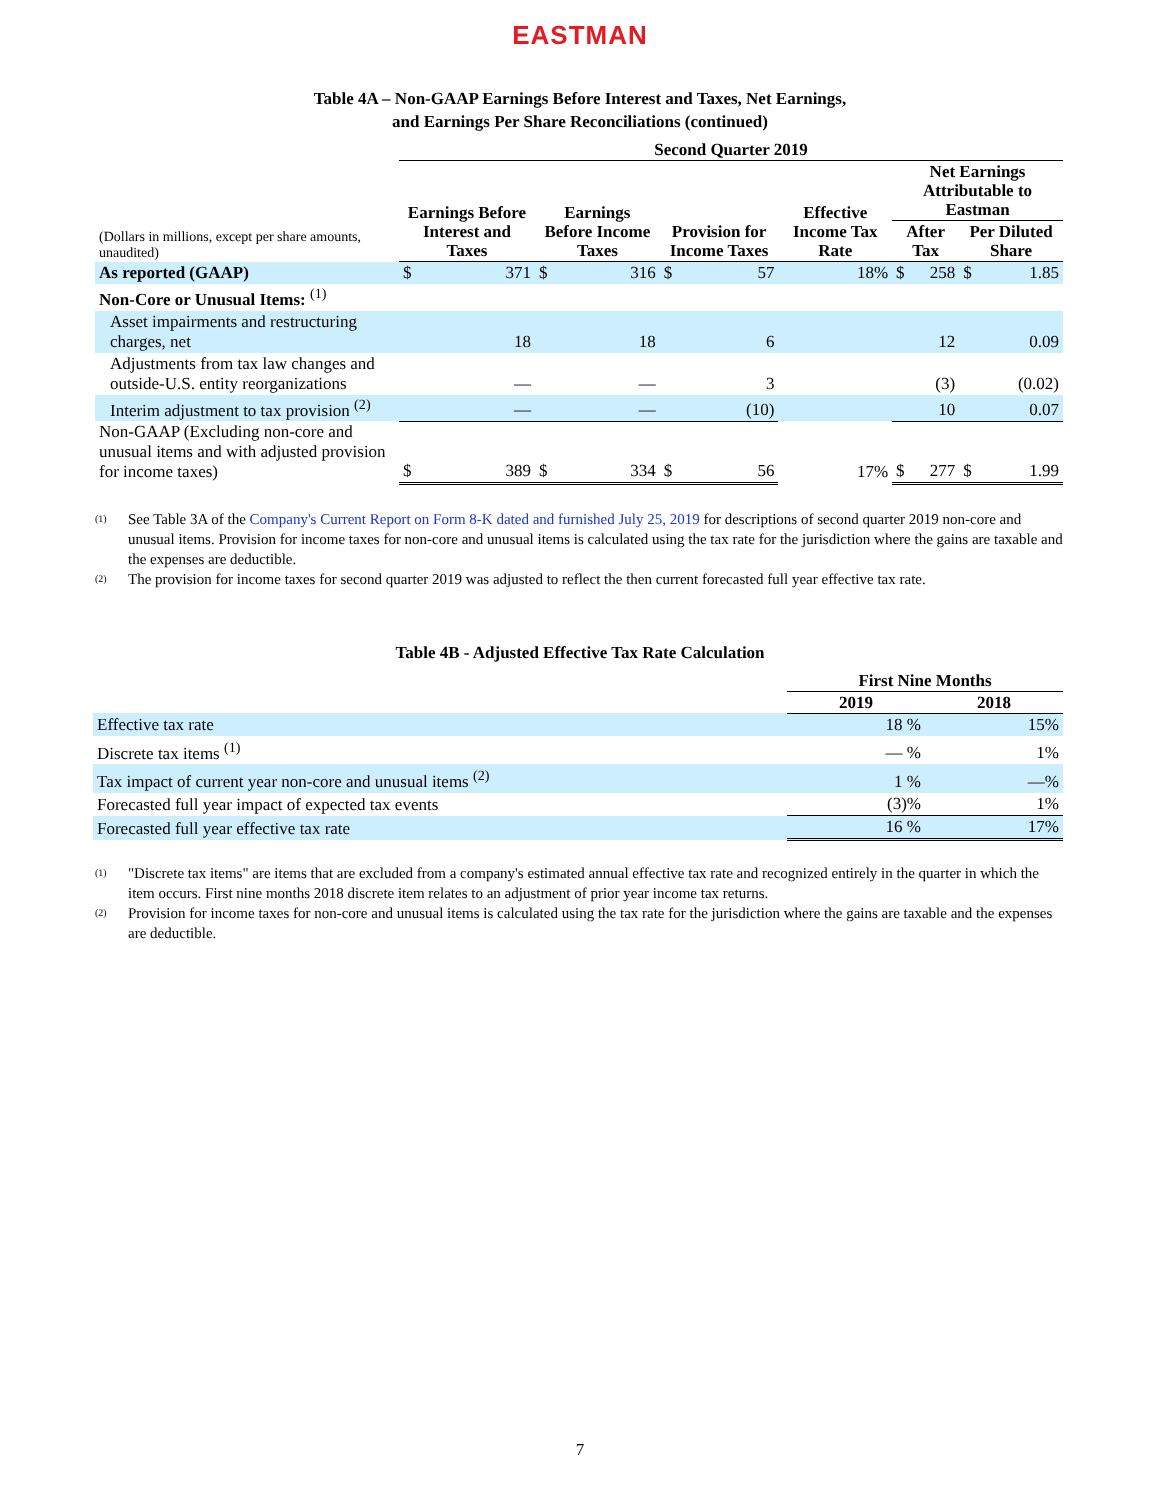EASTMAN
Table 4A – Non-GAAP Earnings Before Interest and Taxes, Net Earnings,
and Earnings Per Share Reconciliations (continued)
| | Second Quarter 2019 | | | | | | | | | | | |
| --- | --- | --- | --- | --- | --- | --- | --- | --- | --- | --- | --- | --- |
| (Dollars in millions, except per share amounts, unaudited) | Earnings Before Interest and Taxes | | Earnings Before Income Taxes | | Provision for Income Taxes | | Effective Income Tax Rate | | Net Earnings Attributable to Eastman | | | |
| | | | | | | | | | After Tax | | Per Diluted Share | |
| As reported (GAAP) | $ | 371 | $ | 316 | $ | 57 | | 18% | $ | 258 | $ | 1.85 |
| Non-Core or Unusual Items: <sup>(1)</sup> | | | | | | | | | | | | |
| Asset impairments and restructuring charges, net | | 18 | | 18 | | 6 | | | | 12 | | 0.09 |
| Adjustments from tax law changes and outside-U.S. entity reorganizations | | — | | — | | 3 | | | | (3) | | (0.02) |
| Interim adjustment to tax provision <sup>(2)</sup> | | — | | — | | (10) | | | | 10 | | 0.07 |
| Non-GAAP (Excluding non-core and unusual items and with adjusted provision for income taxes) | $ | 389 | $ | 334 | $ | 56 | | 17% | $ | 277 | $ | 1.99 |
<sup>(1)</sup> See Table 3A of the Company's Current Report on Form 8-K dated and furnished July 25, 2019 for descriptions of second quarter 2019 non-core and unusual items. Provision for income taxes for non-core and unusual items is calculated using the tax rate for the jurisdiction where the gains are taxable and the expenses are deductible.
<sup>(2)</sup> The provision for income taxes for second quarter 2019 was adjusted to reflect the then current forecasted full year effective tax rate.
Table 4B - Adjusted Effective Tax Rate Calculation
| | First Nine Months | |
| | 2019 | 2018 |
| Effective tax rate | 18 % | 15% |
| Discrete tax items <sup>(1)</sup> | — % | 1% |
| Tax impact of current year non-core and unusual items <sup>(2)</sup> | 1 % | —% |
| Forecasted full year impact of expected tax events | (3)% | 1% |
| Forecasted full year effective tax rate | 16 % | 17% |
<sup>(1)</sup> "Discrete tax items" are items that are excluded from a company's estimated annual effective tax rate and recognized entirely in the quarter in which the item occurs. First nine months 2018 discrete item relates to an adjustment of prior year income tax returns.
<sup>(2)</sup> Provision for income taxes for non-core and unusual items is calculated using the tax rate for the jurisdiction where the gains are taxable and the expenses are deductible.
7